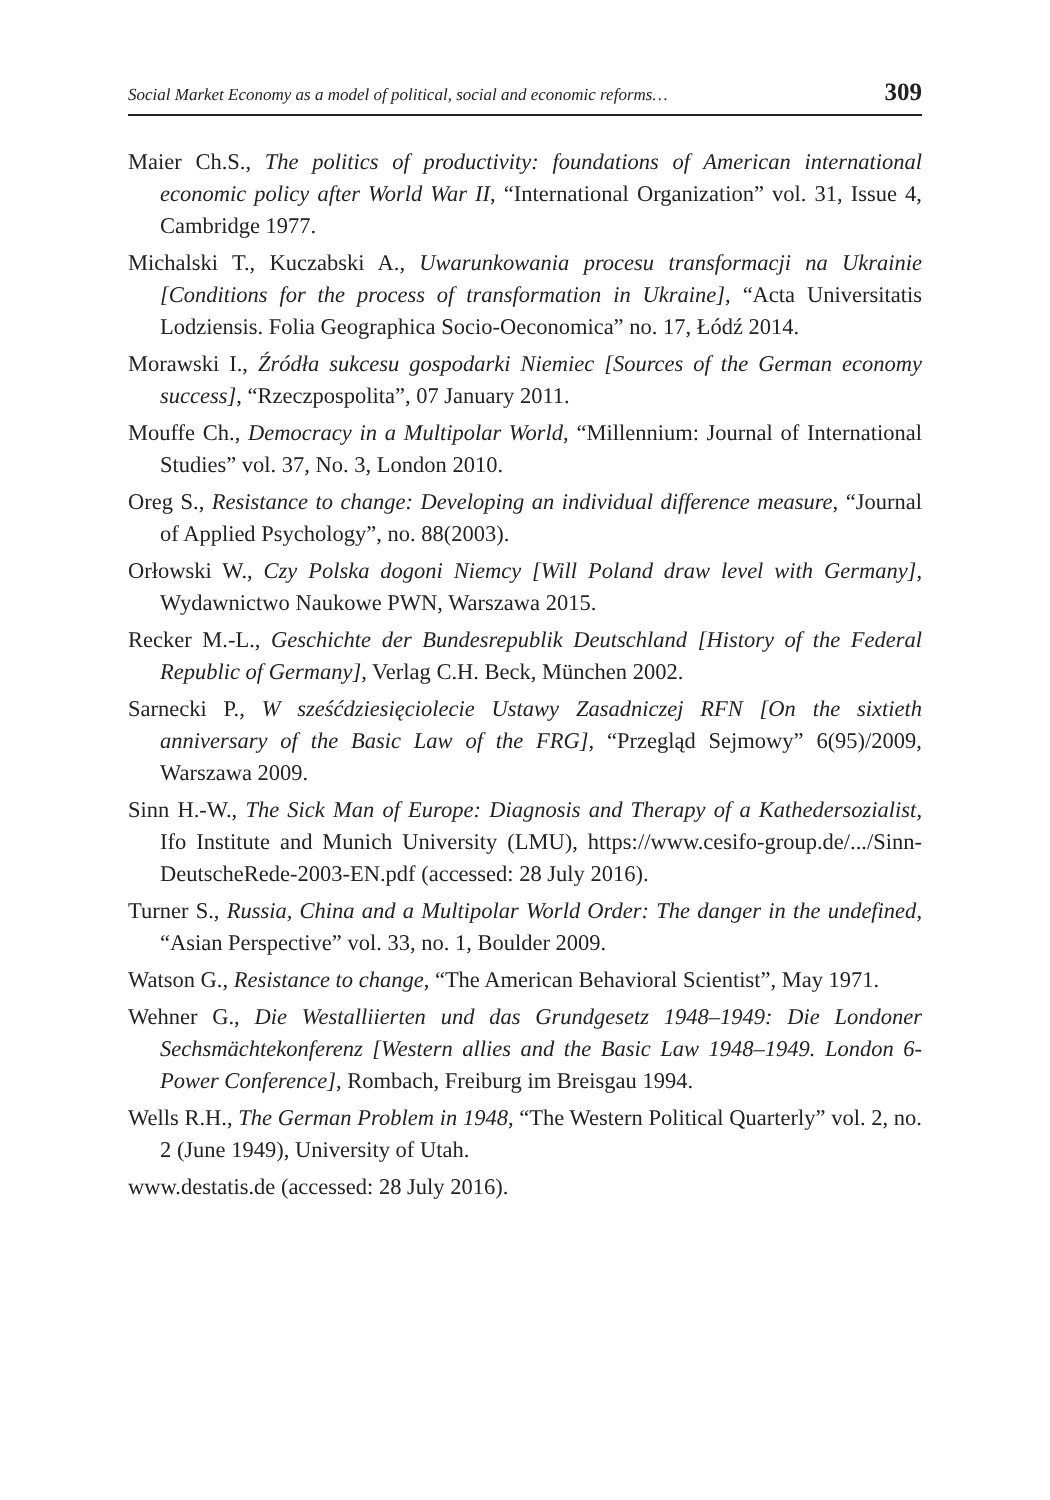Social Market Economy as a model of political, social and economic reforms… 309
Maier Ch.S., The politics of productivity: foundations of American international economic policy after World War II, “International Organization” vol. 31, Issue 4, Cambridge 1977.
Michalski T., Kuczabski A., Uwarunkowania procesu transformacji na Ukrainie [Conditions for the process of transformation in Ukraine], “Acta Universitatis Lodziensis. Folia Geographica Socio-Oeconomica” no. 17, Łódź 2014.
Morawski I., Źródła sukcesu gospodarki Niemiec [Sources of the German economy success], “Rzeczpospolita”, 07 January 2011.
Mouffe Ch., Democracy in a Multipolar World, “Millennium: Journal of International Studies” vol. 37, No. 3, London 2010.
Oreg S., Resistance to change: Developing an individual difference measure, “Journal of Applied Psychology”, no. 88(2003).
Orłowski W., Czy Polska dogoni Niemcy [Will Poland draw level with Germany], Wydawnictwo Naukowe PWN, Warszawa 2015.
Recker M.-L., Geschichte der Bundesrepublik Deutschland [History of the Federal Republic of Germany], Verlag C.H. Beck, München 2002.
Sarnecki P., W sześćdziesięciolecie Ustawy Zasadniczej RFN [On the sixtieth anniversary of the Basic Law of the FRG], “Przegląd Sejmowy” 6(95)/2009, Warszawa 2009.
Sinn H.-W., The Sick Man of Europe: Diagnosis and Therapy of a Kathedersozialist, Ifo Institute and Munich University (LMU), https://www.cesifo-group.de/.../Sinn-DeutscheRede-2003-EN.pdf (accessed: 28 July 2016).
Turner S., Russia, China and a Multipolar World Order: The danger in the undefined, “Asian Perspective” vol. 33, no. 1, Boulder 2009.
Watson G., Resistance to change, “The American Behavioral Scientist”, May 1971.
Wehner G., Die Westalliierten und das Grundgesetz 1948–1949: Die Londoner Sechsmächtekonferenz [Western allies and the Basic Law 1948–1949. London 6-Power Conference], Rombach, Freiburg im Breisgau 1994.
Wells R.H., The German Problem in 1948, “The Western Political Quarterly” vol. 2, no. 2 (June 1949), University of Utah.
www.destatis.de (accessed: 28 July 2016).